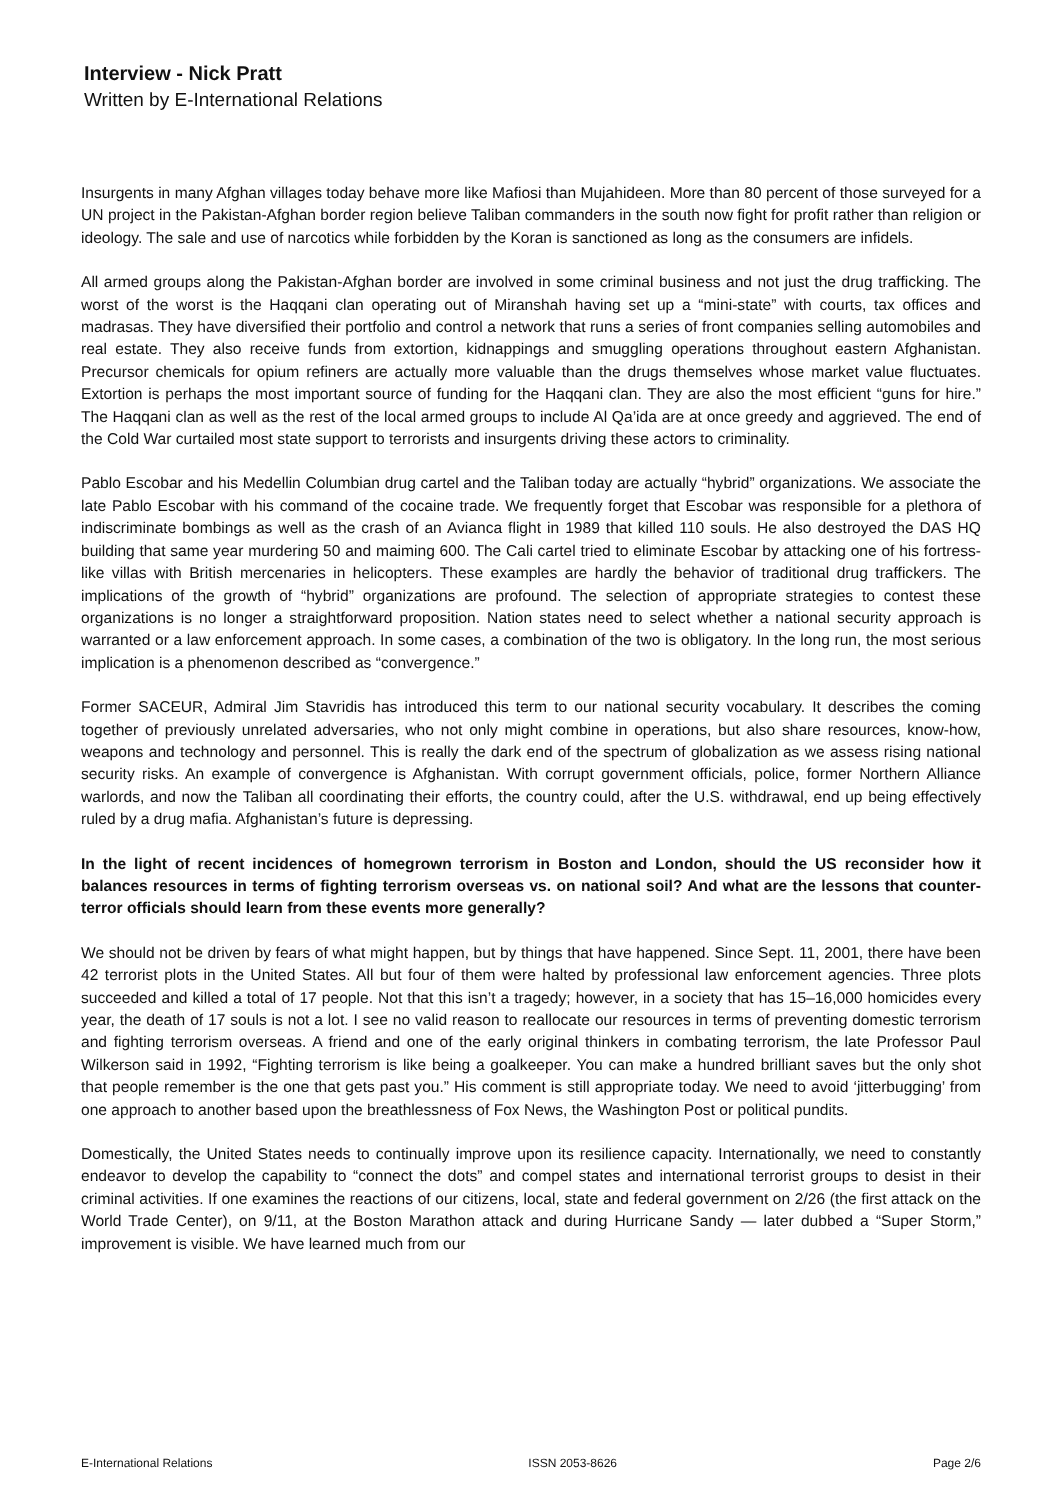Interview - Nick Pratt
Written by E-International Relations
Insurgents in many Afghan villages today behave more like Mafiosi than Mujahideen. More than 80 percent of those surveyed for a UN project in the Pakistan-Afghan border region believe Taliban commanders in the south now fight for profit rather than religion or ideology. The sale and use of narcotics while forbidden by the Koran is sanctioned as long as the consumers are infidels.
All armed groups along the Pakistan-Afghan border are involved in some criminal business and not just the drug trafficking. The worst of the worst is the Haqqani clan operating out of Miranshah having set up a “mini-state” with courts, tax offices and madrasas. They have diversified their portfolio and control a network that runs a series of front companies selling automobiles and real estate. They also receive funds from extortion, kidnappings and smuggling operations throughout eastern Afghanistan. Precursor chemicals for opium refiners are actually more valuable than the drugs themselves whose market value fluctuates. Extortion is perhaps the most important source of funding for the Haqqani clan. They are also the most efficient “guns for hire.” The Haqqani clan as well as the rest of the local armed groups to include Al Qa’ida are at once greedy and aggrieved. The end of the Cold War curtailed most state support to terrorists and insurgents driving these actors to criminality.
Pablo Escobar and his Medellin Columbian drug cartel and the Taliban today are actually “hybrid” organizations. We associate the late Pablo Escobar with his command of the cocaine trade. We frequently forget that Escobar was responsible for a plethora of indiscriminate bombings as well as the crash of an Avianca flight in 1989 that killed 110 souls. He also destroyed the DAS HQ building that same year murdering 50 and maiming 600. The Cali cartel tried to eliminate Escobar by attacking one of his fortress-like villas with British mercenaries in helicopters. These examples are hardly the behavior of traditional drug traffickers. The implications of the growth of “hybrid” organizations are profound. The selection of appropriate strategies to contest these organizations is no longer a straightforward proposition. Nation states need to select whether a national security approach is warranted or a law enforcement approach. In some cases, a combination of the two is obligatory. In the long run, the most serious implication is a phenomenon described as “convergence.”
Former SACEUR, Admiral Jim Stavridis has introduced this term to our national security vocabulary. It describes the coming together of previously unrelated adversaries, who not only might combine in operations, but also share resources, know-how, weapons and technology and personnel. This is really the dark end of the spectrum of globalization as we assess rising national security risks. An example of convergence is Afghanistan. With corrupt government officials, police, former Northern Alliance warlords, and now the Taliban all coordinating their efforts, the country could, after the U.S. withdrawal, end up being effectively ruled by a drug mafia. Afghanistan’s future is depressing.
In the light of recent incidences of homegrown terrorism in Boston and London, should the US reconsider how it balances resources in terms of fighting terrorism overseas vs. on national soil? And what are the lessons that counter-terror officials should learn from these events more generally?
We should not be driven by fears of what might happen, but by things that have happened. Since Sept. 11, 2001, there have been 42 terrorist plots in the United States. All but four of them were halted by professional law enforcement agencies. Three plots succeeded and killed a total of 17 people. Not that this isn’t a tragedy; however, in a society that has 15–16,000 homicides every year, the death of 17 souls is not a lot. I see no valid reason to reallocate our resources in terms of preventing domestic terrorism and fighting terrorism overseas. A friend and one of the early original thinkers in combating terrorism, the late Professor Paul Wilkerson said in 1992, “Fighting terrorism is like being a goalkeeper. You can make a hundred brilliant saves but the only shot that people remember is the one that gets past you.” His comment is still appropriate today. We need to avoid ‘jitterbugging’ from one approach to another based upon the breathlessness of Fox News, the Washington Post or political pundits.
Domestically, the United States needs to continually improve upon its resilience capacity. Internationally, we need to constantly endeavor to develop the capability to “connect the dots” and compel states and international terrorist groups to desist in their criminal activities. If one examines the reactions of our citizens, local, state and federal government on 2/26 (the first attack on the World Trade Center), on 9/11, at the Boston Marathon attack and during Hurricane Sandy — later dubbed a “Super Storm,” improvement is visible. We have learned much from our
E-International Relations ISSN 2053-8626 Page 2/6